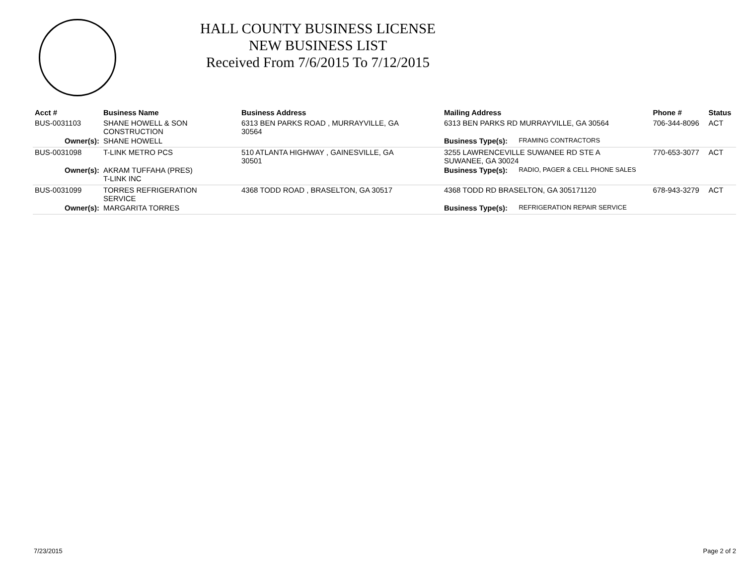HALL COUNTY BUSINESS LICENSE
NEW BUSINESS LIST
Received From 7/6/2015 To 7/12/2015
| Acct # | Business Name | Business Address | Mailing Address | | Phone # | Status |
| --- | --- | --- | --- | --- | --- | --- |
| BUS-0031103 | SHANE HOWELL & SON CONSTRUCTION | 6313 BEN PARKS ROAD , MURRAYVILLE, GA 30564 | 6313 BEN PARKS RD MURRAYVILLE, GA 30564 | | 706-344-8096 | ACT |
| Owner(s): | SHANE HOWELL | | Business Type(s): | FRAMING CONTRACTORS | | |
| BUS-0031098 | T-LINK METRO PCS | 510 ATLANTA HIGHWAY , GAINESVILLE, GA 30501 | 3255 LAWRENCEVILLE SUWANEE RD STE A SUWANEE, GA 30024 | | 770-653-3077 | ACT |
| Owner(s): | AKRAM TUFFAHA (PRES) T-LINK INC | | Business Type(s): | RADIO, PAGER & CELL PHONE SALES | | |
| BUS-0031099 | TORRES REFRIGERATION SERVICE | 4368 TODD ROAD , BRASELTON, GA 30517 | 4368 TODD RD BRASELTON, GA 305171120 | | 678-943-3279 | ACT |
| Owner(s): | MARGARITA TORRES | | Business Type(s): | REFRIGERATION REPAIR SERVICE | | |
7/23/2015 Page 2 of 2